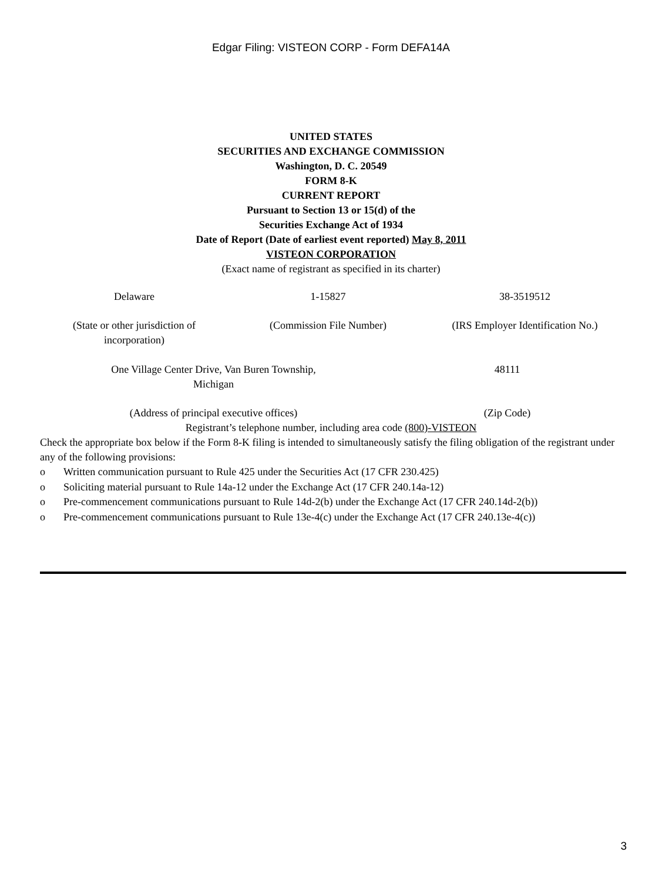Edgar Filing: VISTEON CORP - Form DEFA14A
UNITED STATES
SECURITIES AND EXCHANGE COMMISSION
Washington, D. C. 20549
FORM 8-K
CURRENT REPORT
Pursuant to Section 13 or 15(d) of the
Securities Exchange Act of 1934
Date of Report (Date of earliest event reported) May 8, 2011
VISTEON CORPORATION
(Exact name of registrant as specified in its charter)
| Delaware | 1-15827 | 38-3519512 |
| (State or other jurisdiction of incorporation) | (Commission File Number) | (IRS Employer Identification No.) |
| One Village Center Drive, Van Buren Township, Michigan | 48111 |
| (Address of principal executive offices) | (Zip Code) |
Registrant’s telephone number, including area code (800)-VISTEON
Check the appropriate box below if the Form 8-K filing is intended to simultaneously satisfy the filing obligation of the registrant under any of the following provisions:
o Written communication pursuant to Rule 425 under the Securities Act (17 CFR 230.425)
o Soliciting material pursuant to Rule 14a-12 under the Exchange Act (17 CFR 240.14a-12)
o Pre-commencement communications pursuant to Rule 14d-2(b) under the Exchange Act (17 CFR 240.14d-2(b))
o Pre-commencement communications pursuant to Rule 13e-4(c) under the Exchange Act (17 CFR 240.13e-4(c))
3